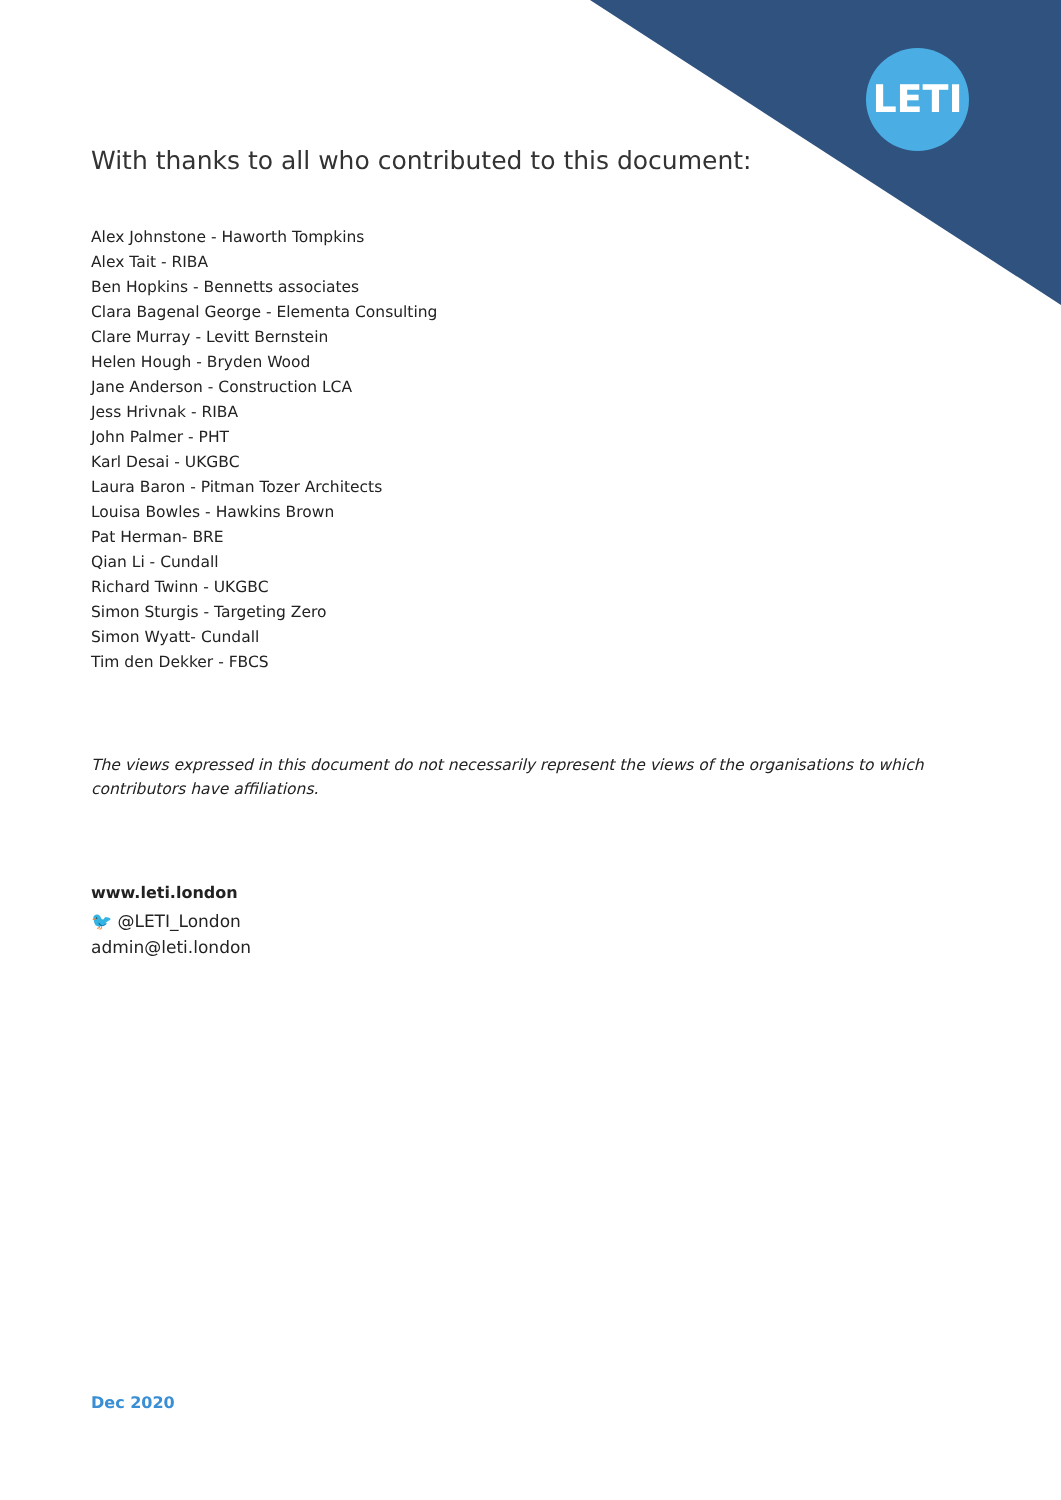LETI
With thanks to all who contributed to this document:
Alex Johnstone - Haworth Tompkins
Alex Tait - RIBA
Ben Hopkins - Bennetts associates
Clara Bagenal George - Elementa Consulting
Clare Murray - Levitt Bernstein
Helen Hough - Bryden Wood
Jane Anderson - Construction LCA
Jess Hrivnak - RIBA
John Palmer - PHT
Karl Desai - UKGBC
Laura Baron - Pitman Tozer Architects
Louisa Bowles - Hawkins Brown
Pat Herman- BRE
Qian Li - Cundall
Richard Twinn - UKGBC
Simon Sturgis - Targeting Zero
Simon Wyatt- Cundall
Tim den Dekker - FBCS
The views expressed in this document do not necessarily represent the views of the organisations to which contributors have affiliations.
www.leti.london
🐦 @LETI_London
admin@leti.london
Dec 2020